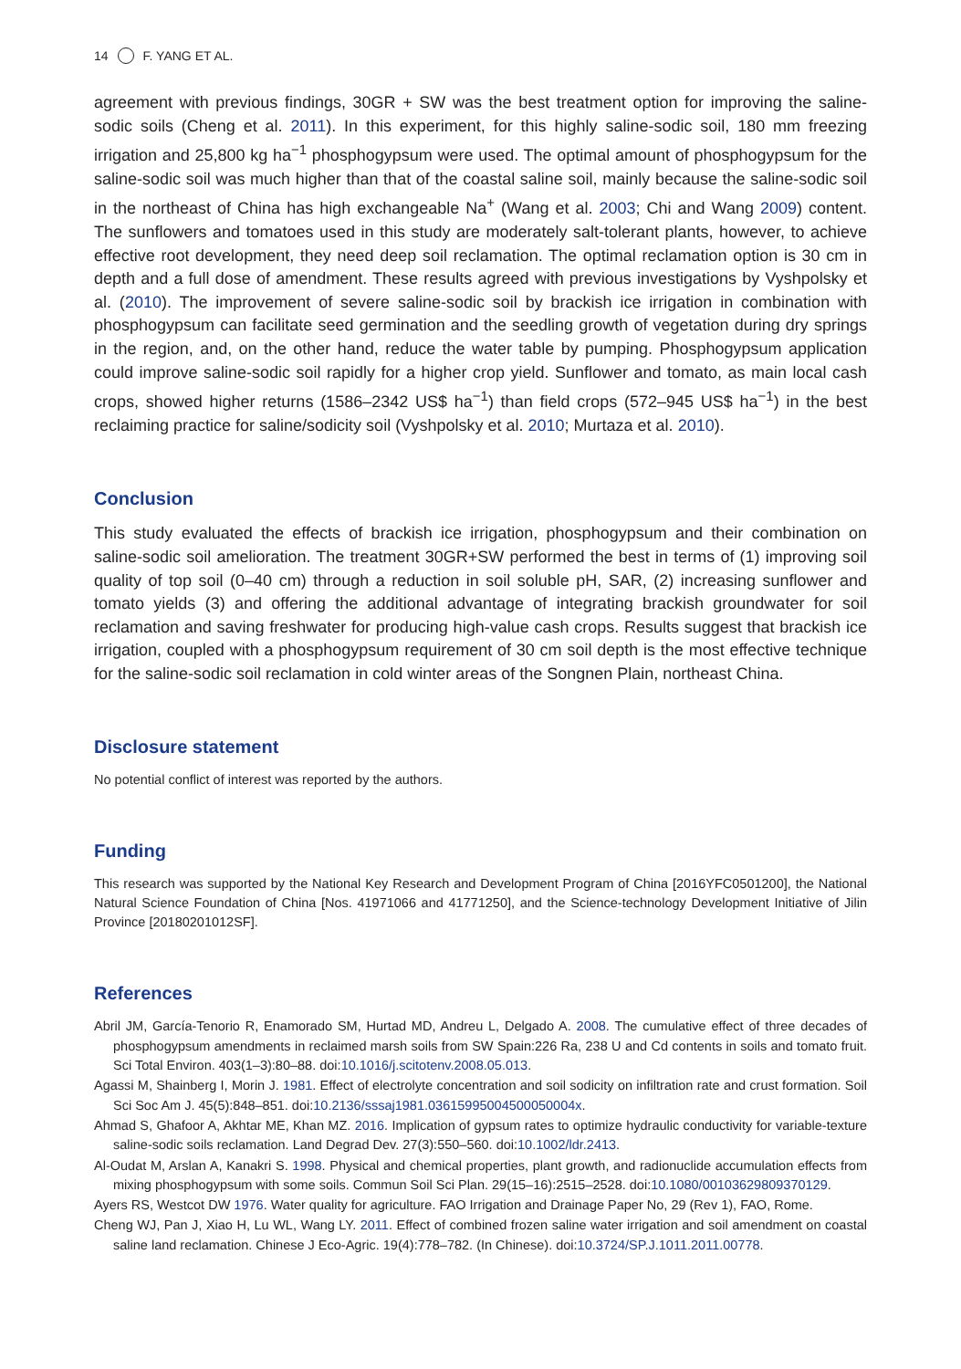14 F. YANG ET AL.
agreement with previous findings, 30GR + SW was the best treatment option for improving the saline-sodic soils (Cheng et al. 2011). In this experiment, for this highly saline-sodic soil, 180 mm freezing irrigation and 25,800 kg ha<sup>−1</sup> phosphogypsum were used. The optimal amount of phosphogypsum for the saline-sodic soil was much higher than that of the coastal saline soil, mainly because the saline-sodic soil in the northeast of China has high exchangeable Na<sup>+</sup> (Wang et al. 2003; Chi and Wang 2009) content. The sunflowers and tomatoes used in this study are moderately salt-tolerant plants, however, to achieve effective root development, they need deep soil reclamation. The optimal reclamation option is 30 cm in depth and a full dose of amendment. These results agreed with previous investigations by Vyshpolsky et al. (2010). The improvement of severe saline-sodic soil by brackish ice irrigation in combination with phosphogypsum can facilitate seed germination and the seedling growth of vegetation during dry springs in the region, and, on the other hand, reduce the water table by pumping. Phosphogypsum application could improve saline-sodic soil rapidly for a higher crop yield. Sunflower and tomato, as main local cash crops, showed higher returns (1586–2342 US$ ha<sup>−1</sup>) than field crops (572–945 US$ ha<sup>−1</sup>) in the best reclaiming practice for saline/sodicity soil (Vyshpolsky et al. 2010; Murtaza et al. 2010).
Conclusion
This study evaluated the effects of brackish ice irrigation, phosphogypsum and their combination on saline-sodic soil amelioration. The treatment 30GR+SW performed the best in terms of (1) improving soil quality of top soil (0–40 cm) through a reduction in soil soluble pH, SAR, (2) increasing sunflower and tomato yields (3) and offering the additional advantage of integrating brackish groundwater for soil reclamation and saving freshwater for producing high-value cash crops. Results suggest that brackish ice irrigation, coupled with a phosphogypsum requirement of 30 cm soil depth is the most effective technique for the saline-sodic soil reclamation in cold winter areas of the Songnen Plain, northeast China.
Disclosure statement
No potential conflict of interest was reported by the authors.
Funding
This research was supported by the National Key Research and Development Program of China [2016YFC0501200], the National Natural Science Foundation of China [Nos. 41971066 and 41771250], and the Science-technology Development Initiative of Jilin Province [20180201012SF].
References
Abril JM, García-Tenorio R, Enamorado SM, Hurtad MD, Andreu L, Delgado A. 2008. The cumulative effect of three decades of phosphogypsum amendments in reclaimed marsh soils from SW Spain:226 Ra, 238 U and Cd contents in soils and tomato fruit. Sci Total Environ. 403(1–3):80–88. doi:10.1016/j.scitotenv.2008.05.013.
Agassi M, Shainberg I, Morin J. 1981. Effect of electrolyte concentration and soil sodicity on infiltration rate and crust formation. Soil Sci Soc Am J. 45(5):848–851. doi:10.2136/sssaj1981.03615995004500050004x.
Ahmad S, Ghafoor A, Akhtar ME, Khan MZ. 2016. Implication of gypsum rates to optimize hydraulic conductivity for variable-texture saline-sodic soils reclamation. Land Degrad Dev. 27(3):550–560. doi:10.1002/ldr.2413.
Al-Oudat M, Arslan A, Kanakri S. 1998. Physical and chemical properties, plant growth, and radionuclide accumulation effects from mixing phosphogypsum with some soils. Commun Soil Sci Plan. 29(15–16):2515–2528. doi:10.1080/00103629809370129.
Ayers RS, Westcot DW 1976. Water quality for agriculture. FAO Irrigation and Drainage Paper No, 29 (Rev 1), FAO, Rome.
Cheng WJ, Pan J, Xiao H, Lu WL, Wang LY. 2011. Effect of combined frozen saline water irrigation and soil amendment on coastal saline land reclamation. Chinese J Eco-Agric. 19(4):778–782. (In Chinese). doi:10.3724/SP.J.1011.2011.00778.